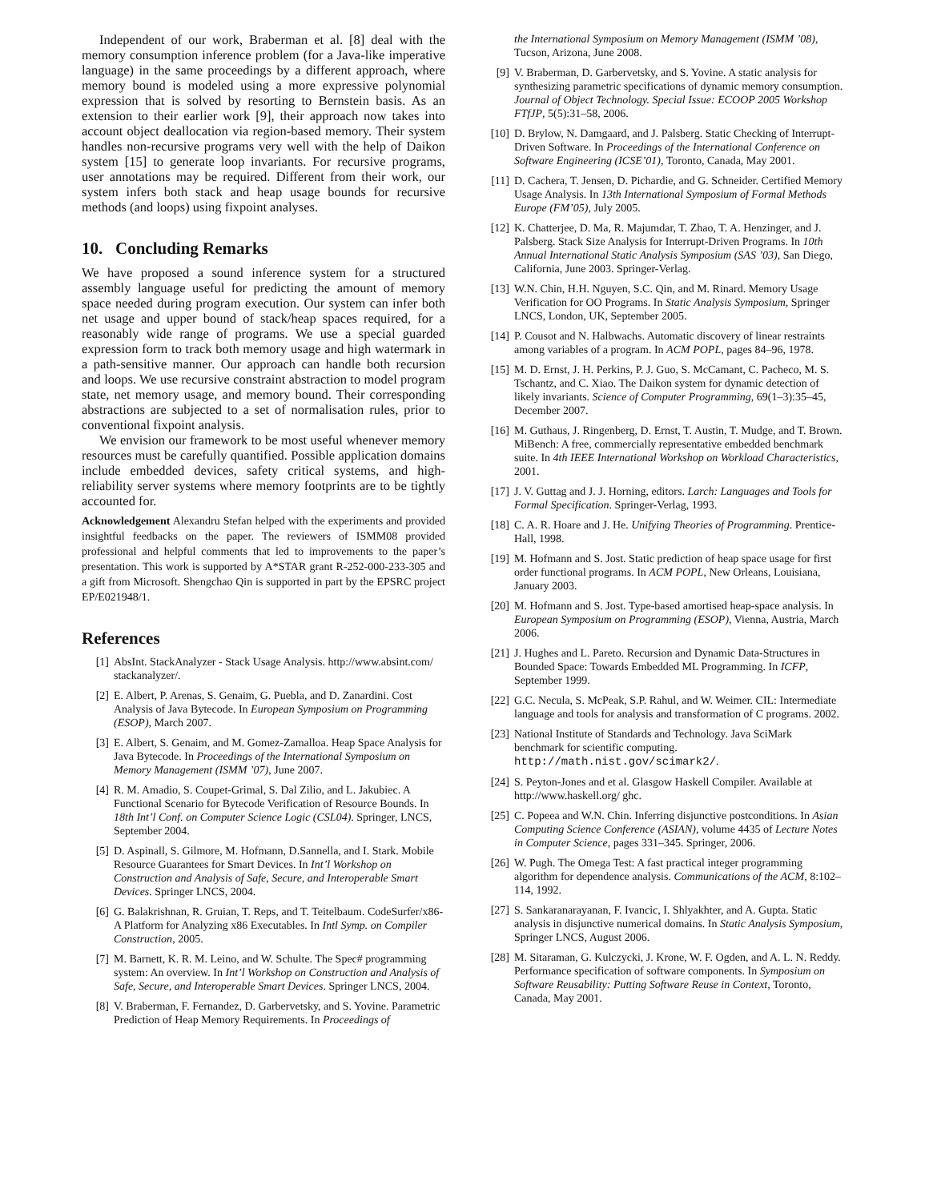Independent of our work, Braberman et al. [8] deal with the memory consumption inference problem (for a Java-like imperative language) in the same proceedings by a different approach, where memory bound is modeled using a more expressive polynomial expression that is solved by resorting to Bernstein basis. As an extension to their earlier work [9], their approach now takes into account object deallocation via region-based memory. Their system handles non-recursive programs very well with the help of Daikon system [15] to generate loop invariants. For recursive programs, user annotations may be required. Different from their work, our system infers both stack and heap usage bounds for recursive methods (and loops) using fixpoint analyses.
10. Concluding Remarks
We have proposed a sound inference system for a structured assembly language useful for predicting the amount of memory space needed during program execution. Our system can infer both net usage and upper bound of stack/heap spaces required, for a reasonably wide range of programs. We use a special guarded expression form to track both memory usage and high watermark in a path-sensitive manner. Our approach can handle both recursion and loops. We use recursive constraint abstraction to model program state, net memory usage, and memory bound. Their corresponding abstractions are subjected to a set of normalisation rules, prior to conventional fixpoint analysis.
We envision our framework to be most useful whenever memory resources must be carefully quantified. Possible application domains include embedded devices, safety critical systems, and high-reliability server systems where memory footprints are to be tightly accounted for.
Acknowledgement Alexandru Stefan helped with the experiments and provided insightful feedbacks on the paper. The reviewers of ISMM08 provided professional and helpful comments that led to improvements to the paper’s presentation. This work is supported by A*STAR grant R-252-000-233-305 and a gift from Microsoft. Shengchao Qin is supported in part by the EPSRC project EP/E021948/1.
References
[1] AbsInt. StackAnalyzer - Stack Usage Analysis. http://www.absint.com/ stackanalyzer/.
[2] E. Albert, P. Arenas, S. Genaim, G. Puebla, and D. Zanardini. Cost Analysis of Java Bytecode. In European Symposium on Programming (ESOP), March 2007.
[3] E. Albert, S. Genaim, and M. Gomez-Zamalloa. Heap Space Analysis for Java Bytecode. In Proceedings of the International Symposium on Memory Management (ISMM ’07), June 2007.
[4] R. M. Amadio, S. Coupet-Grimal, S. Dal Zilio, and L. Jakubiec. A Functional Scenario for Bytecode Verification of Resource Bounds. In 18th Int’l Conf. on Computer Science Logic (CSL04). Springer, LNCS, September 2004.
[5] D. Aspinall, S. Gilmore, M. Hofmann, D.Sannella, and I. Stark. Mobile Resource Guarantees for Smart Devices. In Int’l Workshop on Construction and Analysis of Safe, Secure, and Interoperable Smart Devices. Springer LNCS, 2004.
[6] G. Balakrishnan, R. Gruian, T. Reps, and T. Teitelbaum. CodeSurfer/x86-A Platform for Analyzing x86 Executables. In Intl Symp. on Compiler Construction, 2005.
[7] M. Barnett, K. R. M. Leino, and W. Schulte. The Spec# programming system: An overview. In Int’l Workshop on Construction and Analysis of Safe, Secure, and Interoperable Smart Devices. Springer LNCS, 2004.
[8] V. Braberman, F. Fernandez, D. Garbervetsky, and S. Yovine. Parametric Prediction of Heap Memory Requirements. In Proceedings of
the International Symposium on Memory Management (ISMM ’08), Tucson, Arizona, June 2008.
[9] V. Braberman, D. Garbervetsky, and S. Yovine. A static analysis for synthesizing parametric specifications of dynamic memory consumption. Journal of Object Technology. Special Issue: ECOOP 2005 Workshop FTfJP, 5(5):31–58, 2006.
[10] D. Brylow, N. Damgaard, and J. Palsberg. Static Checking of Interrupt-Driven Software. In Proceedings of the International Conference on Software Engineering (ICSE’01), Toronto, Canada, May 2001.
[11] D. Cachera, T. Jensen, D. Pichardie, and G. Schneider. Certified Memory Usage Analysis. In 13th International Symposium of Formal Methods Europe (FM’05), July 2005.
[12] K. Chatterjee, D. Ma, R. Majumdar, T. Zhao, T. A. Henzinger, and J. Palsberg. Stack Size Analysis for Interrupt-Driven Programs. In 10th Annual International Static Analysis Symposium (SAS ’03), San Diego, California, June 2003. Springer-Verlag.
[13] W.N. Chin, H.H. Nguyen, S.C. Qin, and M. Rinard. Memory Usage Verification for OO Programs. In Static Analysis Symposium, Springer LNCS, London, UK, September 2005.
[14] P. Cousot and N. Halbwachs. Automatic discovery of linear restraints among variables of a program. In ACM POPL, pages 84–96, 1978.
[15] M. D. Ernst, J. H. Perkins, P. J. Guo, S. McCamant, C. Pacheco, M. S. Tschantz, and C. Xiao. The Daikon system for dynamic detection of likely invariants. Science of Computer Programming, 69(1–3):35–45, December 2007.
[16] M. Guthaus, J. Ringenberg, D. Ernst, T. Austin, T. Mudge, and T. Brown. MiBench: A free, commercially representative embedded benchmark suite. In 4th IEEE International Workshop on Workload Characteristics, 2001.
[17] J. V. Guttag and J. J. Horning, editors. Larch: Languages and Tools for Formal Specification. Springer-Verlag, 1993.
[18] C. A. R. Hoare and J. He. Unifying Theories of Programming. Prentice-Hall, 1998.
[19] M. Hofmann and S. Jost. Static prediction of heap space usage for first order functional programs. In ACM POPL, New Orleans, Louisiana, January 2003.
[20] M. Hofmann and S. Jost. Type-based amortised heap-space analysis. In European Symposium on Programming (ESOP), Vienna, Austria, March 2006.
[21] J. Hughes and L. Pareto. Recursion and Dynamic Data-Structures in Bounded Space: Towards Embedded ML Programming. In ICFP, September 1999.
[22] G.C. Necula, S. McPeak, S.P. Rahul, and W. Weimer. CIL: Intermediate language and tools for analysis and transformation of C programs. 2002.
[23] National Institute of Standards and Technology. Java SciMark benchmark for scientific computing. http://math.nist.gov/scimark2/.
[24] S. Peyton-Jones and et al. Glasgow Haskell Compiler. Available at http://www.haskell.org/ ghc.
[25] C. Popeea and W.N. Chin. Inferring disjunctive postconditions. In Asian Computing Science Conference (ASIAN), volume 4435 of Lecture Notes in Computer Science, pages 331–345. Springer, 2006.
[26] W. Pugh. The Omega Test: A fast practical integer programming algorithm for dependence analysis. Communications of the ACM, 8:102–114, 1992.
[27] S. Sankaranarayanan, F. Ivancic, I. Shlyakhter, and A. Gupta. Static analysis in disjunctive numerical domains. In Static Analysis Symposium, Springer LNCS, August 2006.
[28] M. Sitaraman, G. Kulczycki, J. Krone, W. F. Ogden, and A. L. N. Reddy. Performance specification of software components. In Symposium on Software Reusability: Putting Software Reuse in Context, Toronto, Canada, May 2001.